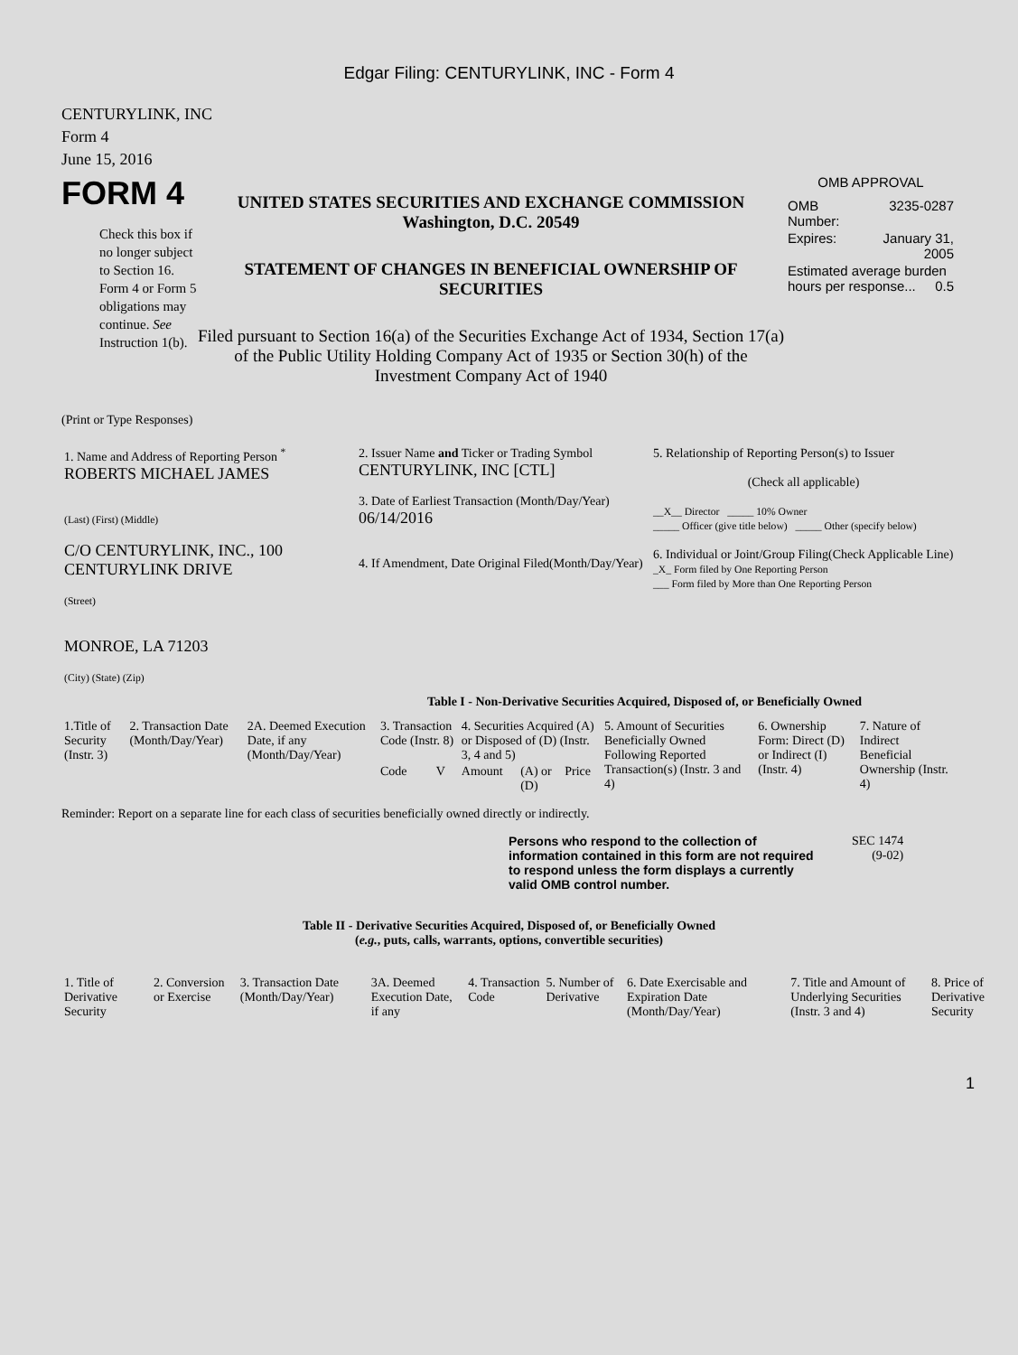Edgar Filing: CENTURYLINK, INC - Form 4
CENTURYLINK, INC
Form 4
June 15, 2016
FORM 4
Check this box if no longer subject to Section 16. Form 4 or Form 5 obligations may continue. See Instruction 1(b).
UNITED STATES SECURITIES AND EXCHANGE COMMISSION
Washington, D.C. 20549
STATEMENT OF CHANGES IN BENEFICIAL OWNERSHIP OF SECURITIES
Filed pursuant to Section 16(a) of the Securities Exchange Act of 1934, Section 17(a) of the Public Utility Holding Company Act of 1935 or Section 30(h) of the Investment Company Act of 1940
OMB APPROVAL
| OMB Number: | 3235-0287 |
| Expires: | January 31, 2005 |
| Estimated average burden hours per response... 0.5 | |
(Print or Type Responses)
| 1. Name and Address of Reporting Person <sup>*</sup> ROBERTS MICHAEL JAMES (Last) (First) (Middle) C/O CENTURYLINK, INC., 100 CENTURYLINK DRIVE (Street) MONROE, LA 71203 (City) (State) (Zip) | 2. Issuer Name and Ticker or Trading Symbol CENTURYLINK, INC [CTL] 3. Date of Earliest Transaction (Month/Day/Year) 06/14/2016 4. If Amendment, Date Original Filed(Month/Day/Year) | 5. Relationship of Reporting Person(s) to Issuer (Check all applicable) __X__ Director _____ 10% Owner _____ Officer (give title below) _____ Other (specify below) 6. Individual or Joint/Group Filing(Check Applicable Line) _X_ Form filed by One Reporting Person ___ Form filed by More than One Reporting Person |
Table I - Non-Derivative Securities Acquired, Disposed of, or Beneficially Owned
| 1.Title of Security (Instr. 3) | 2. Transaction Date (Month/Day/Year) | 2A. Deemed Execution Date, if any (Month/Day/Year) | 3. Transaction Code (Instr. 8) | | 4. Securities Acquired (A) or Disposed of (D) (Instr. 3, 4 and 5) | | | 5. Amount of Securities Beneficially Owned Following Reported Transaction(s) (Instr. 3 and 4) | 6. Ownership Form: Direct (D) or Indirect (I) (Instr. 4) | 7. Nature of Indirect Beneficial Ownership (Instr. 4) |
| --- | --- | --- | --- | --- | --- | --- | --- | --- | --- | --- |
| | | | Code | V | Amount | (A) or (D) | Price | | | |
Reminder: Report on a separate line for each class of securities beneficially owned directly or indirectly.
Persons who respond to the collection of information contained in this form are not required to respond unless the form displays a currently valid OMB control number.
SEC 1474
(9-02)
Table II - Derivative Securities Acquired, Disposed of, or Beneficially Owned
(e.g., puts, calls, warrants, options, convertible securities)
| 1. Title of Derivative Security | 2. Conversion or Exercise | 3. Transaction Date (Month/Day/Year) | 3A. Deemed Execution Date, if any | 4. Transaction Code | 5. Number of Derivative | 6. Date Exercisable and Expiration Date (Month/Day/Year) | 7. Title and Amount of Underlying Securities (Instr. 3 and 4) | 8. Price of Derivative Security |
| --- | --- | --- | --- | --- | --- | --- | --- | --- |
1